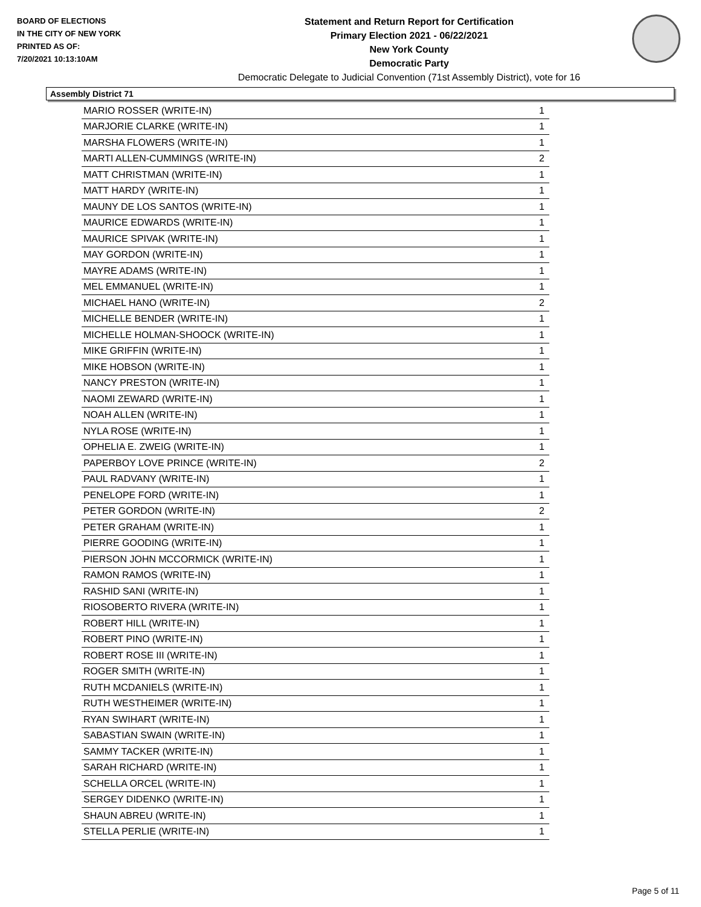BOARD OF ELECTIONS
IN THE CITY OF NEW YORK
PRINTED AS OF:
7/20/2021 10:13:10AM
Statement and Return Report for Certification
Primary Election 2021 - 06/22/2021
New York County
Democratic Party
Democratic Delegate to Judicial Convention (71st Assembly District), vote for 16
Assembly District 71
| MARIO ROSSER (WRITE-IN) | 1 |
| MARJORIE CLARKE (WRITE-IN) | 1 |
| MARSHA FLOWERS (WRITE-IN) | 1 |
| MARTI ALLEN-CUMMINGS (WRITE-IN) | 2 |
| MATT CHRISTMAN (WRITE-IN) | 1 |
| MATT HARDY (WRITE-IN) | 1 |
| MAUNY DE LOS SANTOS (WRITE-IN) | 1 |
| MAURICE EDWARDS (WRITE-IN) | 1 |
| MAURICE SPIVAK (WRITE-IN) | 1 |
| MAY GORDON (WRITE-IN) | 1 |
| MAYRE ADAMS (WRITE-IN) | 1 |
| MEL EMMANUEL (WRITE-IN) | 1 |
| MICHAEL HANO (WRITE-IN) | 2 |
| MICHELLE BENDER (WRITE-IN) | 1 |
| MICHELLE HOLMAN-SHOOCK (WRITE-IN) | 1 |
| MIKE GRIFFIN (WRITE-IN) | 1 |
| MIKE HOBSON (WRITE-IN) | 1 |
| NANCY PRESTON (WRITE-IN) | 1 |
| NAOMI ZEWARD (WRITE-IN) | 1 |
| NOAH ALLEN (WRITE-IN) | 1 |
| NYLA ROSE (WRITE-IN) | 1 |
| OPHELIA E. ZWEIG (WRITE-IN) | 1 |
| PAPERBOY LOVE PRINCE (WRITE-IN) | 2 |
| PAUL RADVANY (WRITE-IN) | 1 |
| PENELOPE FORD (WRITE-IN) | 1 |
| PETER GORDON (WRITE-IN) | 2 |
| PETER GRAHAM (WRITE-IN) | 1 |
| PIERRE GOODING (WRITE-IN) | 1 |
| PIERSON JOHN MCCORMICK (WRITE-IN) | 1 |
| RAMON RAMOS (WRITE-IN) | 1 |
| RASHID SANI (WRITE-IN) | 1 |
| RIOSOBERTO RIVERA (WRITE-IN) | 1 |
| ROBERT HILL (WRITE-IN) | 1 |
| ROBERT PINO (WRITE-IN) | 1 |
| ROBERT ROSE III (WRITE-IN) | 1 |
| ROGER SMITH (WRITE-IN) | 1 |
| RUTH MCDANIELS (WRITE-IN) | 1 |
| RUTH WESTHEIMER (WRITE-IN) | 1 |
| RYAN SWIHART (WRITE-IN) | 1 |
| SABASTIAN SWAIN (WRITE-IN) | 1 |
| SAMMY TACKER (WRITE-IN) | 1 |
| SARAH RICHARD (WRITE-IN) | 1 |
| SCHELLA ORCEL (WRITE-IN) | 1 |
| SERGEY DIDENKO (WRITE-IN) | 1 |
| SHAUN ABREU (WRITE-IN) | 1 |
| STELLA PERLIE (WRITE-IN) | 1 |
Page 5 of 11